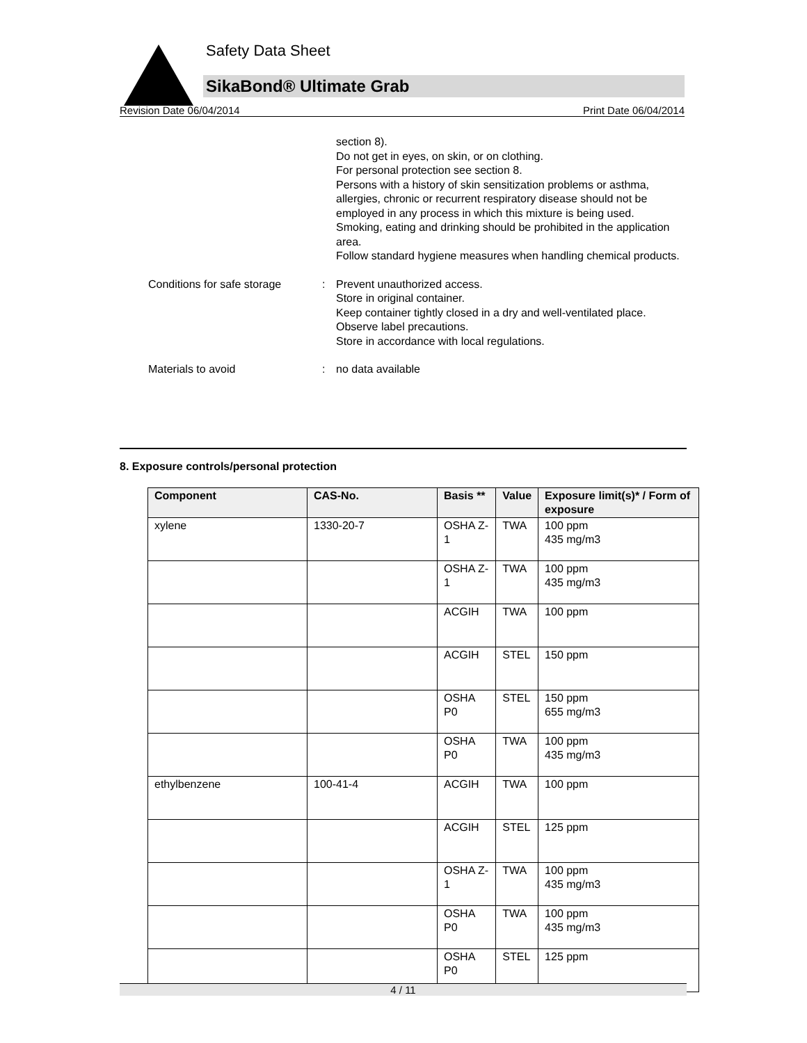Safety Data Sheet
SikaBond® Ultimate Grab
Revision Date 06/04/2014 Print Date 06/04/2014
section 8).
Do not get in eyes, on skin, or on clothing.
For personal protection see section 8.
Persons with a history of skin sensitization problems or asthma, allergies, chronic or recurrent respiratory disease should not be employed in any process in which this mixture is being used.
Smoking, eating and drinking should be prohibited in the application area.
Follow standard hygiene measures when handling chemical products.
Conditions for safe storage
: Prevent unauthorized access.
Store in original container.
Keep container tightly closed in a dry and well-ventilated place.
Observe label precautions.
Store in accordance with local regulations.
Materials to avoid : no data available
8. Exposure controls/personal protection
| Component | CAS-No. | Basis ** | Value | Exposure limit(s)* / Form of exposure |
| --- | --- | --- | --- | --- |
| xylene | 1330-20-7 | OSHA Z-1 | TWA | 100 ppm 435 mg/m3 |
| | | OSHA Z-1 | TWA | 100 ppm 435 mg/m3 |
| | | ACGIH | TWA | 100 ppm |
| | | ACGIH | STEL | 150 ppm |
| | | OSHA P0 | STEL | 150 ppm 655 mg/m3 |
| | | OSHA P0 | TWA | 100 ppm 435 mg/m3 |
| ethylbenzene | 100-41-4 | ACGIH | TWA | 100 ppm |
| | | ACGIH | STEL | 125 ppm |
| | | OSHA Z-1 | TWA | 100 ppm 435 mg/m3 |
| | | OSHA P0 | TWA | 100 ppm 435 mg/m3 |
| | | OSHA P0 | STEL | 125 ppm |
4 / 11